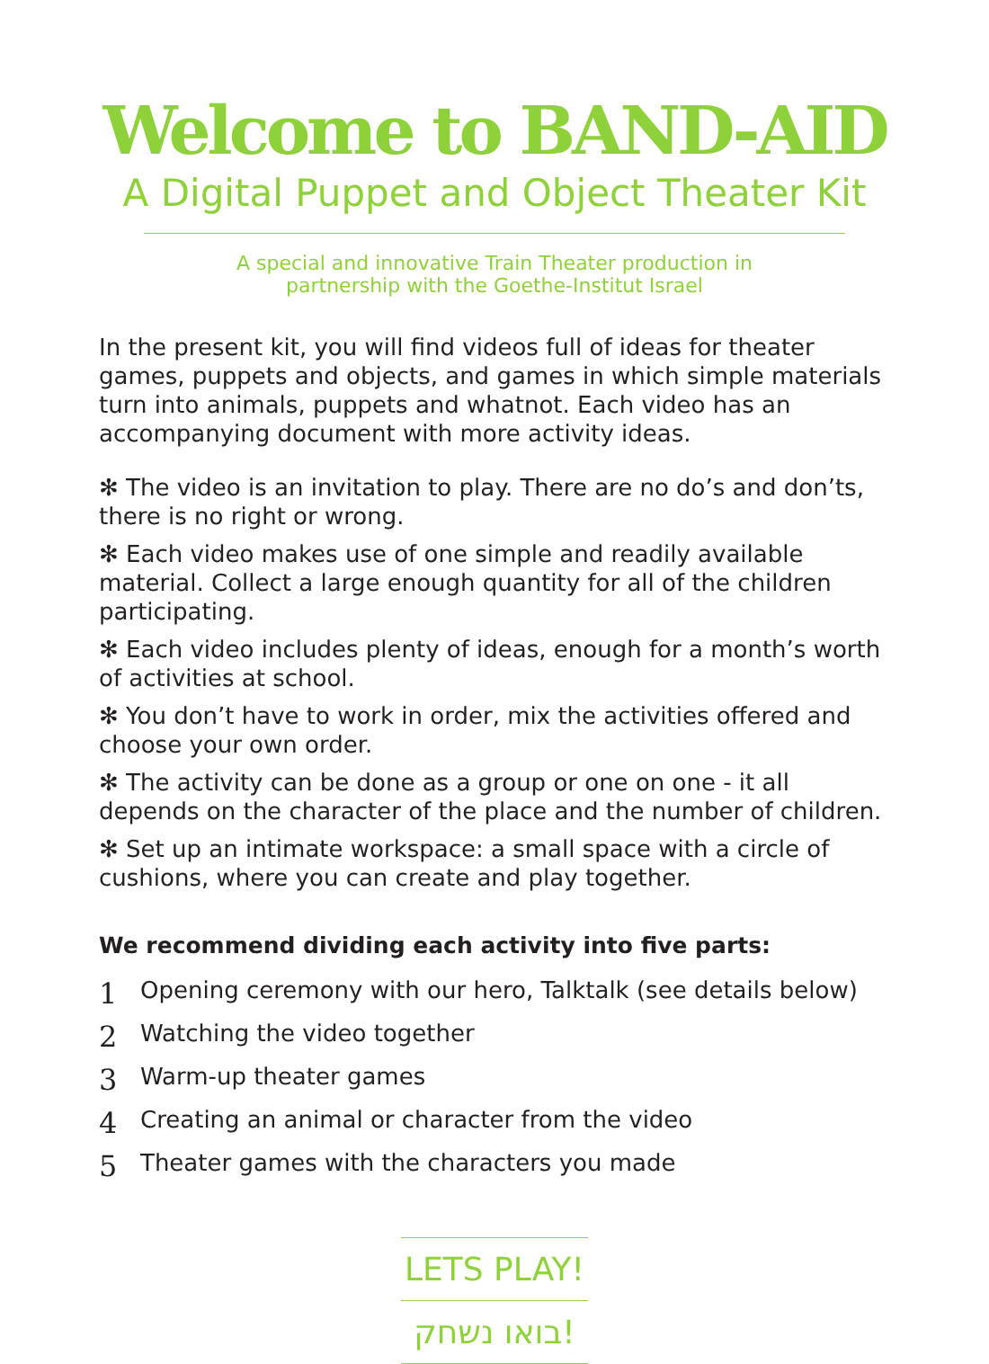Welcome to BAND-AID
A Digital Puppet and Object Theater Kit
A special and innovative Train Theater production in
partnership with the Goethe-Institut Israel
In the present kit, you will find videos full of ideas for theater games, puppets and objects, and games in which simple materials turn into animals, puppets and whatnot. Each video has an accompanying document with more activity ideas.
✻ The video is an invitation to play. There are no do’s and don’ts, there is no right or wrong.
✻ Each video makes use of one simple and readily available material. Collect a large enough quantity for all of the children participating.
✻ Each video includes plenty of ideas, enough for a month’s worth of activities at school.
✻ You don’t have to work in order, mix the activities offered and choose your own order.
✻ The activity can be done as a group or one on one - it all depends on the character of the place and the number of children.
✻ Set up an intimate workspace: a small space with a circle of cushions, where you can create and play together.
We recommend dividing each activity into five parts:
1 Opening ceremony with our hero, Talktalk (see details below)
2 Watching the video together
3 Warm-up theater games
4 Creating an animal or character from the video
5 Theater games with the characters you made
LETS PLAY!
בואו נשחק!